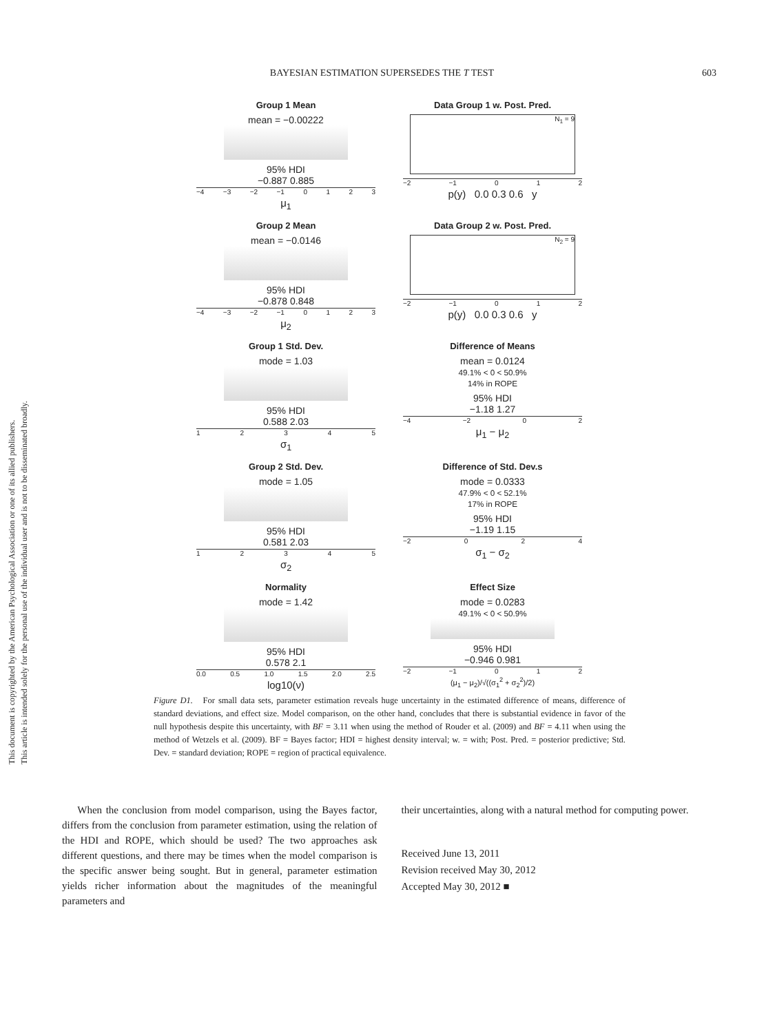This document is copyrighted by the American Psychological Association or one of its allied publishers.
This article is intended solely for the personal use of the individual user and is not to be disseminated broadly.
BAYESIAN ESTIMATION SUPERSEDES THE T TEST 603
Group 1 Mean
mean = −0.00222
95% HDI
−0.887 0.885
−4 −3 −2 −1 0123
μ<sub>1</sub>
Data Group 1 w. Post. Pred.
N<sub>1</sub> = 9
−2 −1 012
p(y) 0.0 0.3 0.6 y
Group 2 Mean
mean = −0.0146
95% HDI
−0.878 0.848
−4 −3 −2 −1 0123
μ<sub>2</sub>
Data Group 2 w. Post. Pred.
N<sub>2</sub> = 9
−2 −1 012
p(y) 0.0 0.3 0.6 y
Group 1 Std. Dev.
mode = 1.03
95% HDI
0.588 2.03
12345
σ<sub>1</sub>
Difference of Means
mean = 0.0124
49.1% < 0 < 50.9%
14% in ROPE
95% HDI
−1.18 1.27
−4 −2 02
μ<sub>1</sub> − μ<sub>2</sub>
Group 2 Std. Dev.
mode = 1.05
95% HDI
0.581 2.03
12345
σ<sub>2</sub>
Difference of Std. Dev.s
mode = 0.0333
47.9% < 0 < 52.1%
17% in ROPE
95% HDI
−1.19 1.15
−2 024
σ<sub>1</sub> − σ<sub>2</sub>
Normality
mode = 1.42
95% HDI
0.578 2.1
0.0 0.5 1.0 1.5 2.0 2.5
log10(ν)
Effect Size
mode = 0.0283
49.1% < 0 < 50.9%
95% HDI
−0.946 0.981
−2 −1 012
(μ<sub>1</sub> − μ<sub>2</sub>)/√((σ<sub>1</sub><sup>2</sup> + σ<sub>2</sub><sup>2</sup>)/2)
Figure D1. For small data sets, parameter estimation reveals huge uncertainty in the estimated difference of means, difference of standard deviations, and effect size. Model comparison, on the other hand, concludes that there is substantial evidence in favor of the null hypothesis despite this uncertainty, with BF = 3.11 when using the method of Rouder et al. (2009) and BF = 4.11 when using the method of Wetzels et al. (2009). BF = Bayes factor; HDI = highest density interval; w. = with; Post. Pred. = posterior predictive; Std. Dev. = standard deviation; ROPE = region of practical equivalence.
When the conclusion from model comparison, using the Bayes factor, differs from the conclusion from parameter estimation, using the relation of the HDI and ROPE, which should be used? The two approaches ask different questions, and there may be times when the model comparison is the specific answer being sought. But in general, parameter estimation yields richer information about the magnitudes of the meaningful parameters and
their uncertainties, along with a natural method for computing power.
Received June 13, 2011
Revision received May 30, 2012
Accepted May 30, 2012 ■